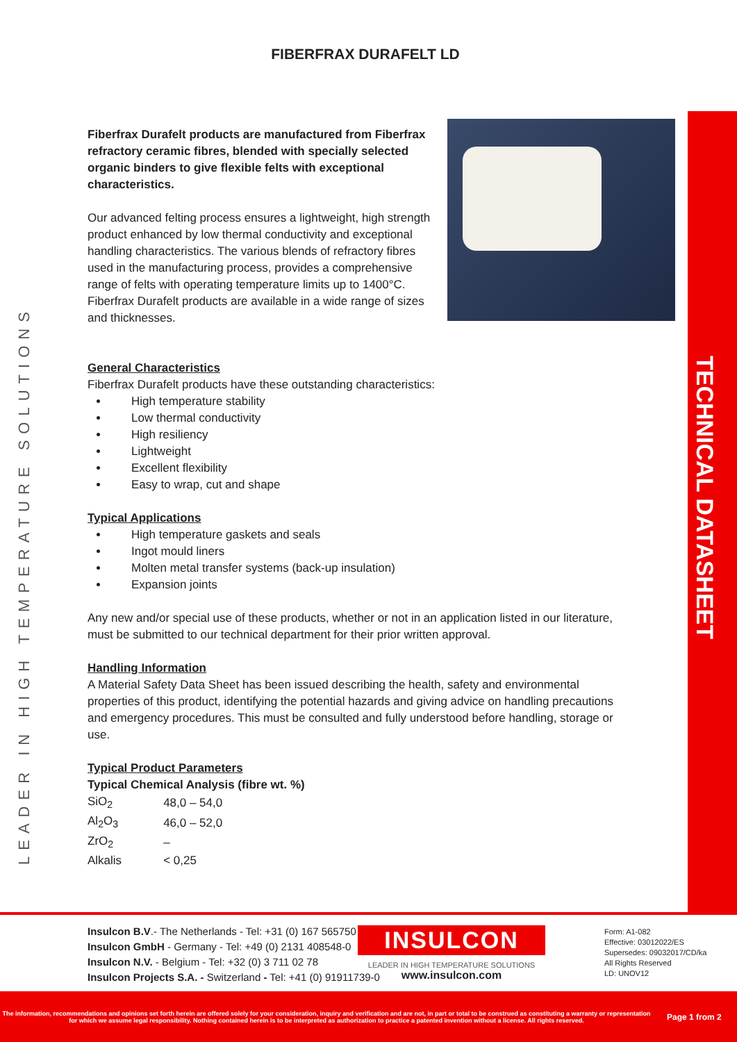LEADER IN HIGH TEMPERATURE SOLUTIONS
TECHNICAL DATASHEET
FIBERFRAX DURAFELT LD
Fiberfrax Durafelt products are manufactured from Fiberfrax refractory ceramic fibres, blended with specially selected organic binders to give flexible felts with exceptional characteristics.
Our advanced felting process ensures a lightweight, high strength product enhanced by low thermal conductivity and exceptional handling characteristics. The various blends of refractory fibres used in the manufacturing process, provides a comprehensive range of felts with operating temperature limits up to 1400°C. Fiberfrax Durafelt products are available in a wide range of sizes and thicknesses.
General Characteristics
Fiberfrax Durafelt products have these outstanding characteristics:
High temperature stability
Low thermal conductivity
High resiliency
Lightweight
Excellent flexibility
Easy to wrap, cut and shape
Typical Applications
High temperature gaskets and seals
Ingot mould liners
Molten metal transfer systems (back-up insulation)
Expansion joints
Any new and/or special use of these products, whether or not in an application listed in our literature, must be submitted to our technical department for their prior written approval.
Handling Information
A Material Safety Data Sheet has been issued describing the health, safety and environmental properties of this product, identifying the potential hazards and giving advice on handling precautions and emergency procedures. This must be consulted and fully understood before handling, storage or use.
Typical Product Parameters
Typical Chemical Analysis (fibre wt. %)
| SiO<sub>2</sub> | 48,0 – 54,0 |
| Al<sub>2</sub>O<sub>3</sub> | 46,0 – 52,0 |
| ZrO<sub>2</sub> | – |
| Alkalis | < 0,25 |
Insulcon B.V.- The Netherlands - Tel: +31 (0) 167 565750
Insulcon GmbH - Germany - Tel: +49 (0) 2131 408548-0
Insulcon N.V. - Belgium - Tel: +32 (0) 3 711 02 78
Insulcon Projects S.A. - Switzerland - Tel: +41 (0) 91911739-0
INSULCON
LEADER IN HIGH TEMPERATURE SOLUTIONS
www.insulcon.com
Form: A1-082
Effective: 03012022/ES
Supersedes: 09032017/CD/ka
All Rights Reserved
LD: UNOV12
The information, recommendations and opinions set forth herein are offered solely for your consideration, inquiry and verification and are not, in part or total to be construed as constituting a warranty or representation for which we assume legal responsibility. Nothing contained herein is to be interpreted as authorization to practice a patented invention without a license. All rights reserved.
Page 1 from 2